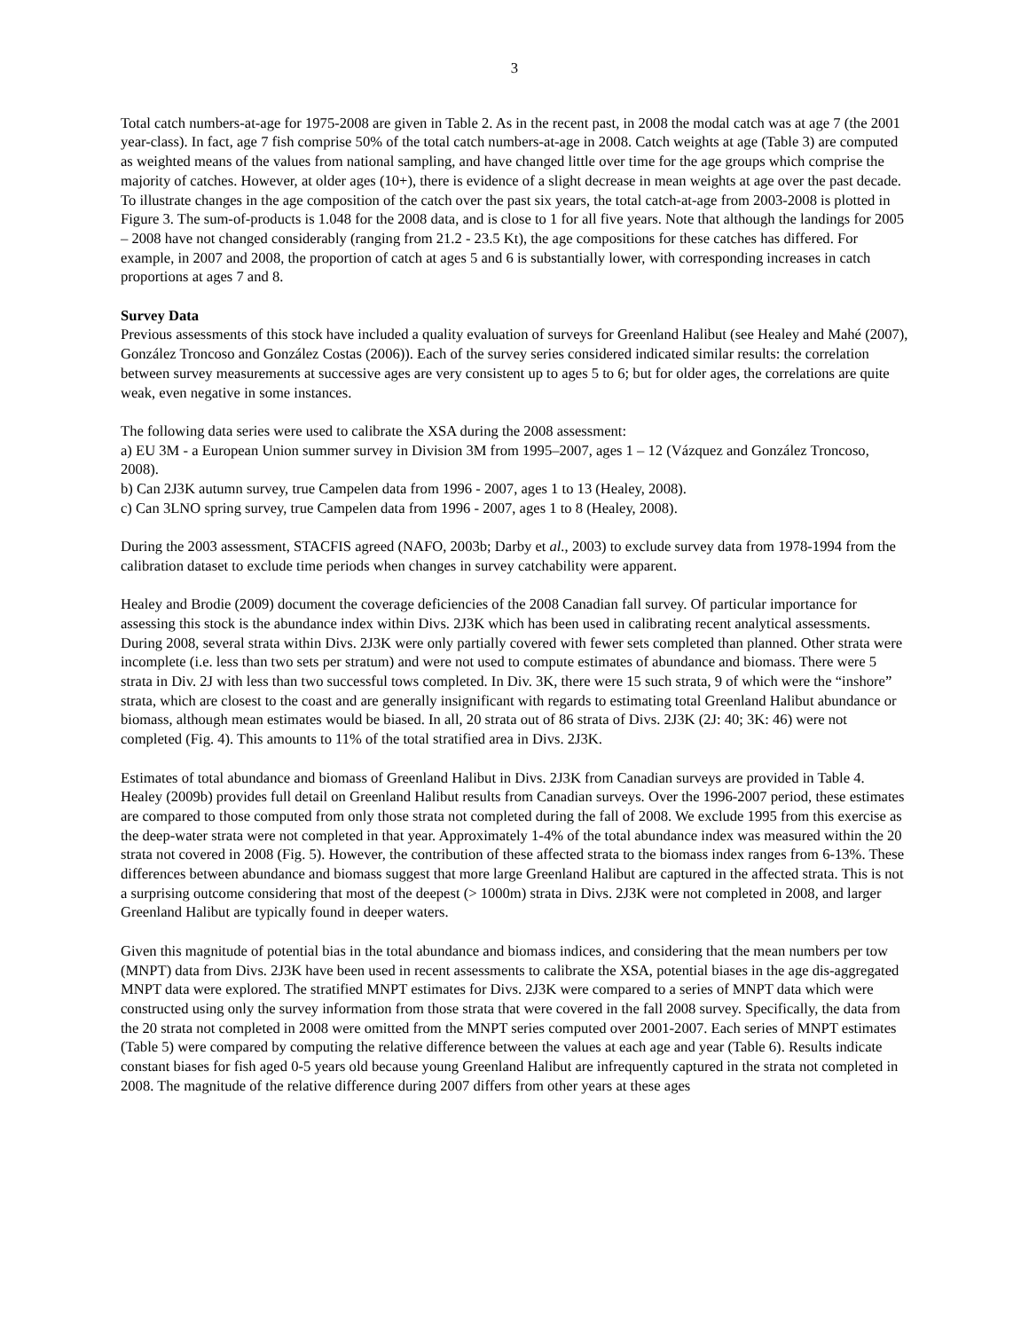3
Total catch numbers-at-age for 1975-2008 are given in Table 2. As in the recent past, in 2008 the modal catch was at age 7 (the 2001 year-class). In fact, age 7 fish comprise 50% of the total catch numbers-at-age in 2008. Catch weights at age (Table 3) are computed as weighted means of the values from national sampling, and have changed little over time for the age groups which comprise the majority of catches. However, at older ages (10+), there is evidence of a slight decrease in mean weights at age over the past decade. To illustrate changes in the age composition of the catch over the past six years, the total catch-at-age from 2003-2008 is plotted in Figure 3. The sum-of-products is 1.048 for the 2008 data, and is close to 1 for all five years. Note that although the landings for 2005 – 2008 have not changed considerably (ranging from 21.2 - 23.5 Kt), the age compositions for these catches has differed. For example, in 2007 and 2008, the proportion of catch at ages 5 and 6 is substantially lower, with corresponding increases in catch proportions at ages 7 and 8.
Survey Data
Previous assessments of this stock have included a quality evaluation of surveys for Greenland Halibut (see Healey and Mahé (2007), González Troncoso and González Costas (2006)). Each of the survey series considered indicated similar results: the correlation between survey measurements at successive ages are very consistent up to ages 5 to 6; but for older ages, the correlations are quite weak, even negative in some instances.
The following data series were used to calibrate the XSA during the 2008 assessment:
a) EU 3M - a European Union summer survey in Division 3M from 1995–2007, ages 1 – 12 (Vázquez and González Troncoso, 2008).
b) Can 2J3K autumn survey, true Campelen data from 1996 - 2007, ages 1 to 13 (Healey, 2008).
c) Can 3LNO spring survey, true Campelen data from 1996 - 2007, ages 1 to 8 (Healey, 2008).
During the 2003 assessment, STACFIS agreed (NAFO, 2003b; Darby et al., 2003) to exclude survey data from 1978-1994 from the calibration dataset to exclude time periods when changes in survey catchability were apparent.
Healey and Brodie (2009) document the coverage deficiencies of the 2008 Canadian fall survey. Of particular importance for assessing this stock is the abundance index within Divs. 2J3K which has been used in calibrating recent analytical assessments. During 2008, several strata within Divs. 2J3K were only partially covered with fewer sets completed than planned. Other strata were incomplete (i.e. less than two sets per stratum) and were not used to compute estimates of abundance and biomass. There were 5 strata in Div. 2J with less than two successful tows completed. In Div. 3K, there were 15 such strata, 9 of which were the “inshore” strata, which are closest to the coast and are generally insignificant with regards to estimating total Greenland Halibut abundance or biomass, although mean estimates would be biased. In all, 20 strata out of 86 strata of Divs. 2J3K (2J: 40; 3K: 46) were not completed (Fig. 4). This amounts to 11% of the total stratified area in Divs. 2J3K.
Estimates of total abundance and biomass of Greenland Halibut in Divs. 2J3K from Canadian surveys are provided in Table 4. Healey (2009b) provides full detail on Greenland Halibut results from Canadian surveys. Over the 1996-2007 period, these estimates are compared to those computed from only those strata not completed during the fall of 2008. We exclude 1995 from this exercise as the deep-water strata were not completed in that year. Approximately 1-4% of the total abundance index was measured within the 20 strata not covered in 2008 (Fig. 5). However, the contribution of these affected strata to the biomass index ranges from 6-13%. These differences between abundance and biomass suggest that more large Greenland Halibut are captured in the affected strata. This is not a surprising outcome considering that most of the deepest (> 1000m) strata in Divs. 2J3K were not completed in 2008, and larger Greenland Halibut are typically found in deeper waters.
Given this magnitude of potential bias in the total abundance and biomass indices, and considering that the mean numbers per tow (MNPT) data from Divs. 2J3K have been used in recent assessments to calibrate the XSA, potential biases in the age dis-aggregated MNPT data were explored. The stratified MNPT estimates for Divs. 2J3K were compared to a series of MNPT data which were constructed using only the survey information from those strata that were covered in the fall 2008 survey. Specifically, the data from the 20 strata not completed in 2008 were omitted from the MNPT series computed over 2001-2007. Each series of MNPT estimates (Table 5) were compared by computing the relative difference between the values at each age and year (Table 6). Results indicate constant biases for fish aged 0-5 years old because young Greenland Halibut are infrequently captured in the strata not completed in 2008. The magnitude of the relative difference during 2007 differs from other years at these ages